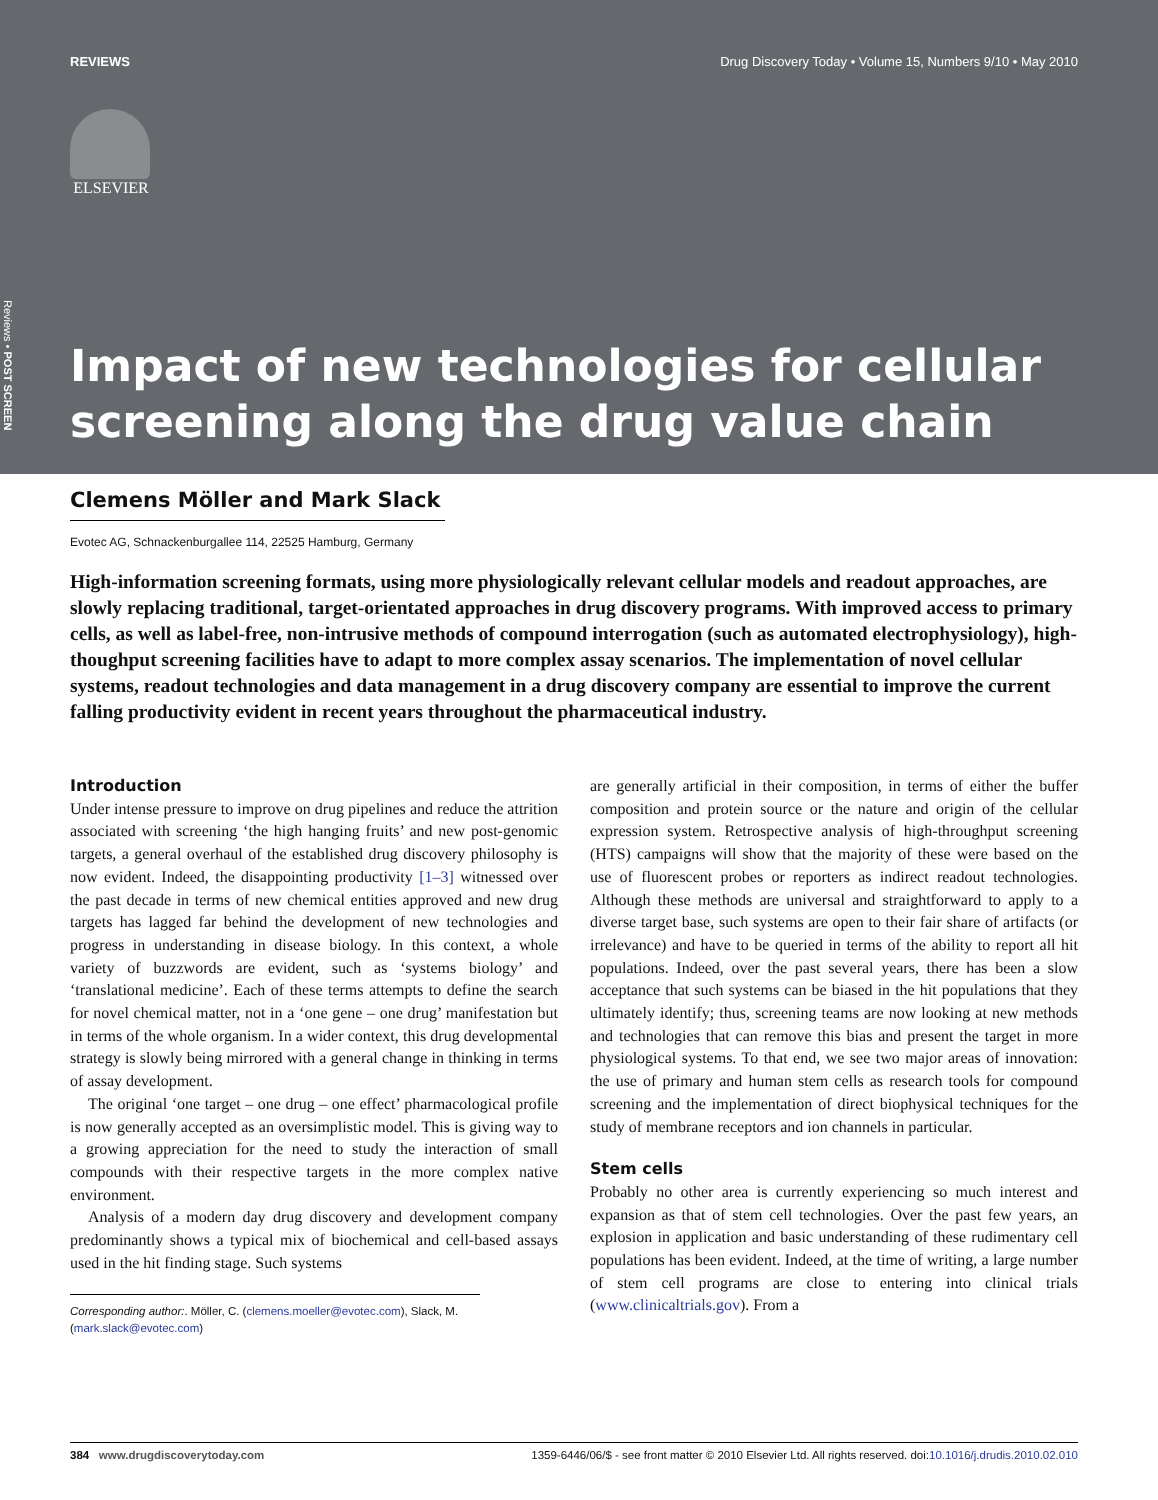REVIEWS Drug Discovery Today • Volume 15, Numbers 9/10 • May 2010
ELSEVIER
Reviews • POST SCREEN
Impact of new technologies for cellular screening along the drug value chain
Clemens Möller and Mark Slack
Evotec AG, Schnackenburgallee 114, 22525 Hamburg, Germany
High-information screening formats, using more physiologically relevant cellular models and readout approaches, are slowly replacing traditional, target-orientated approaches in drug discovery programs. With improved access to primary cells, as well as label-free, non-intrusive methods of compound interrogation (such as automated electrophysiology), high-thoughput screening facilities have to adapt to more complex assay scenarios. The implementation of novel cellular systems, readout technologies and data management in a drug discovery company are essential to improve the current falling productivity evident in recent years throughout the pharmaceutical industry.
Introduction
Under intense pressure to improve on drug pipelines and reduce the attrition associated with screening ‘the high hanging fruits’ and new post-genomic targets, a general overhaul of the established drug discovery philosophy is now evident. Indeed, the disappointing productivity [1–3] witnessed over the past decade in terms of new chemical entities approved and new drug targets has lagged far behind the development of new technologies and progress in understanding in disease biology. In this context, a whole variety of buzzwords are evident, such as ‘systems biology’ and ‘translational medicine’. Each of these terms attempts to define the search for novel chemical matter, not in a ‘one gene – one drug’ manifestation but in terms of the whole organism. In a wider context, this drug developmental strategy is slowly being mirrored with a general change in thinking in terms of assay development.
The original ‘one target – one drug – one effect’ pharmacological profile is now generally accepted as an oversimplistic model. This is giving way to a growing appreciation for the need to study the interaction of small compounds with their respective targets in the more complex native environment.
Analysis of a modern day drug discovery and development company predominantly shows a typical mix of biochemical and cell-based assays used in the hit finding stage. Such systems
Corresponding author:. Möller, C. (clemens.moeller@evotec.com), Slack, M. (mark.slack@evotec.com)
are generally artificial in their composition, in terms of either the buffer composition and protein source or the nature and origin of the cellular expression system. Retrospective analysis of high-throughput screening (HTS) campaigns will show that the majority of these were based on the use of fluorescent probes or reporters as indirect readout technologies. Although these methods are universal and straightforward to apply to a diverse target base, such systems are open to their fair share of artifacts (or irrelevance) and have to be queried in terms of the ability to report all hit populations. Indeed, over the past several years, there has been a slow acceptance that such systems can be biased in the hit populations that they ultimately identify; thus, screening teams are now looking at new methods and technologies that can remove this bias and present the target in more physiological systems. To that end, we see two major areas of innovation: the use of primary and human stem cells as research tools for compound screening and the implementation of direct biophysical techniques for the study of membrane receptors and ion channels in particular.
Stem cells
Probably no other area is currently experiencing so much interest and expansion as that of stem cell technologies. Over the past few years, an explosion in application and basic understanding of these rudimentary cell populations has been evident. Indeed, at the time of writing, a large number of stem cell programs are close to entering into clinical trials (www.clinicaltrials.gov). From a
384 www.drugdiscoverytoday.com 1359-6446/06/$ - see front matter © 2010 Elsevier Ltd. All rights reserved. doi:10.1016/j.drudis.2010.02.010